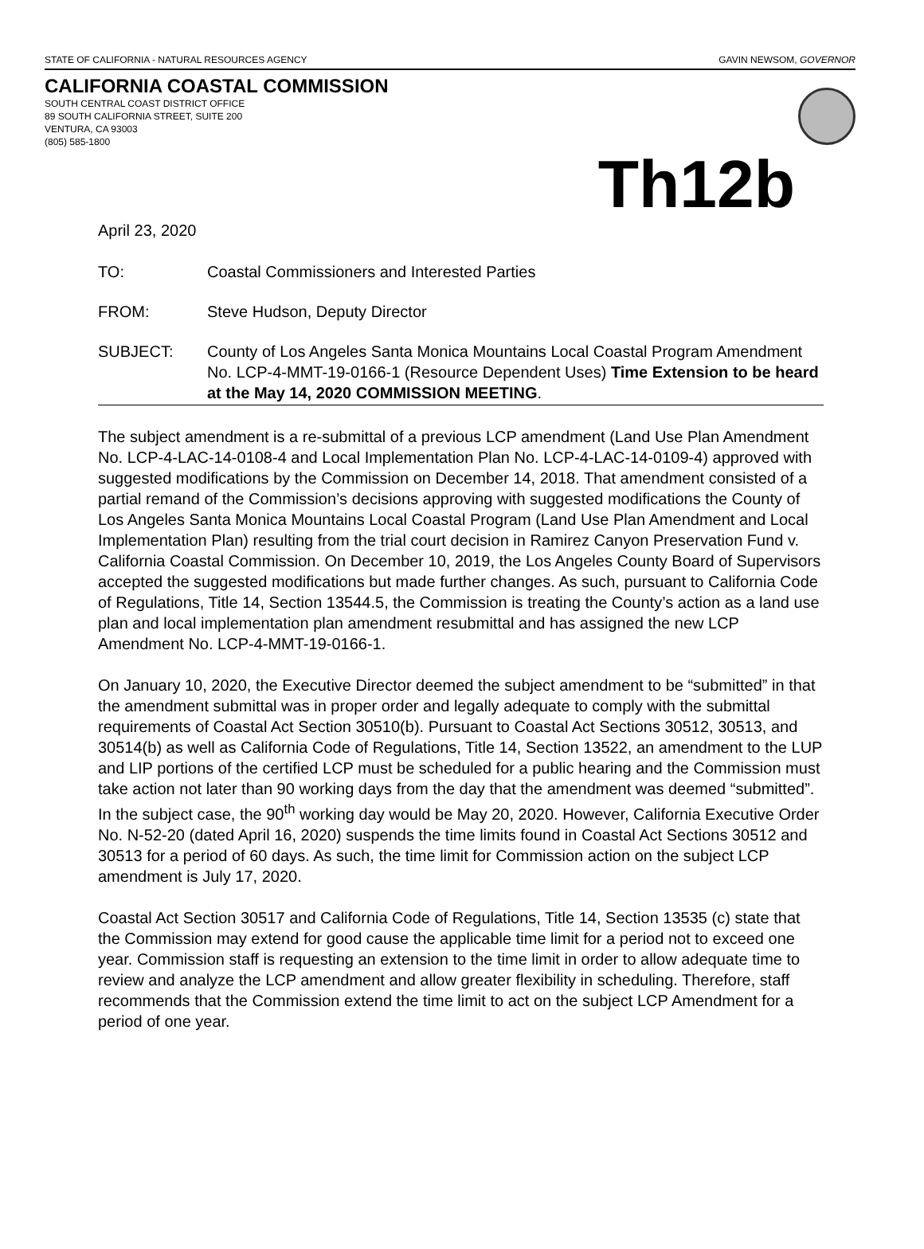STATE OF CALIFORNIA - NATURAL RESOURCES AGENCY GAVIN NEWSOM, GOVERNOR
CALIFORNIA COASTAL COMMISSION
SOUTH CENTRAL COAST DISTRICT OFFICE
89 SOUTH CALIFORNIA STREET, SUITE 200
VENTURA, CA 93003
(805) 585-1800
Th12b
April 23, 2020
TO: Coastal Commissioners and Interested Parties
FROM: Steve Hudson, Deputy Director
SUBJECT: County of Los Angeles Santa Monica Mountains Local Coastal Program Amendment No. LCP-4-MMT-19-0166-1 (Resource Dependent Uses) Time Extension to be heard at the May 14, 2020 COMMISSION MEETING.
The subject amendment is a re-submittal of a previous LCP amendment (Land Use Plan Amendment No. LCP-4-LAC-14-0108-4 and Local Implementation Plan No. LCP-4-LAC-14-0109-4) approved with suggested modifications by the Commission on December 14, 2018. That amendment consisted of a partial remand of the Commission’s decisions approving with suggested modifications the County of Los Angeles Santa Monica Mountains Local Coastal Program (Land Use Plan Amendment and Local Implementation Plan) resulting from the trial court decision in Ramirez Canyon Preservation Fund v. California Coastal Commission. On December 10, 2019, the Los Angeles County Board of Supervisors accepted the suggested modifications but made further changes. As such, pursuant to California Code of Regulations, Title 14, Section 13544.5, the Commission is treating the County’s action as a land use plan and local implementation plan amendment resubmittal and has assigned the new LCP Amendment No. LCP-4-MMT-19-0166-1.
On January 10, 2020, the Executive Director deemed the subject amendment to be “submitted” in that the amendment submittal was in proper order and legally adequate to comply with the submittal requirements of Coastal Act Section 30510(b). Pursuant to Coastal Act Sections 30512, 30513, and 30514(b) as well as California Code of Regulations, Title 14, Section 13522, an amendment to the LUP and LIP portions of the certified LCP must be scheduled for a public hearing and the Commission must take action not later than 90 working days from the day that the amendment was deemed “submitted”. In the subject case, the 90<sup>th</sup> working day would be May 20, 2020. However, California Executive Order No. N-52-20 (dated April 16, 2020) suspends the time limits found in Coastal Act Sections 30512 and 30513 for a period of 60 days. As such, the time limit for Commission action on the subject LCP amendment is July 17, 2020.
Coastal Act Section 30517 and California Code of Regulations, Title 14, Section 13535 (c) state that the Commission may extend for good cause the applicable time limit for a period not to exceed one year. Commission staff is requesting an extension to the time limit in order to allow adequate time to review and analyze the LCP amendment and allow greater flexibility in scheduling. Therefore, staff recommends that the Commission extend the time limit to act on the subject LCP Amendment for a period of one year.